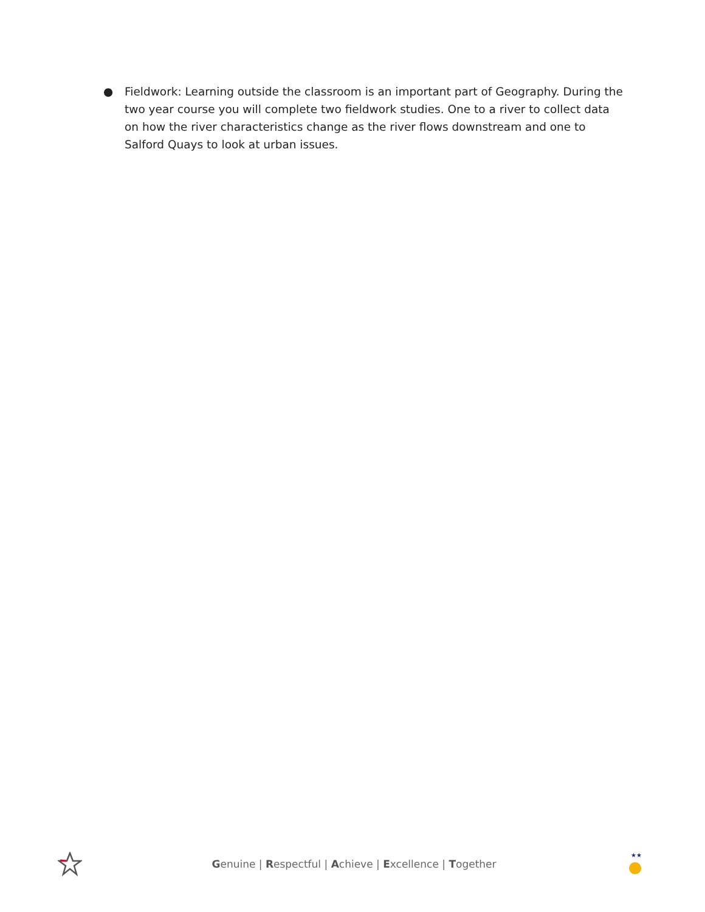● Fieldwork: Learning outside the classroom is an important part of Geography. During the two year course you will complete two fieldwork studies. One to a river to collect data on how the river characteristics change as the river flows downstream and one to Salford Quays to look at urban issues.
Genuine | Respectful | Achieve | Excellence | Together
★★